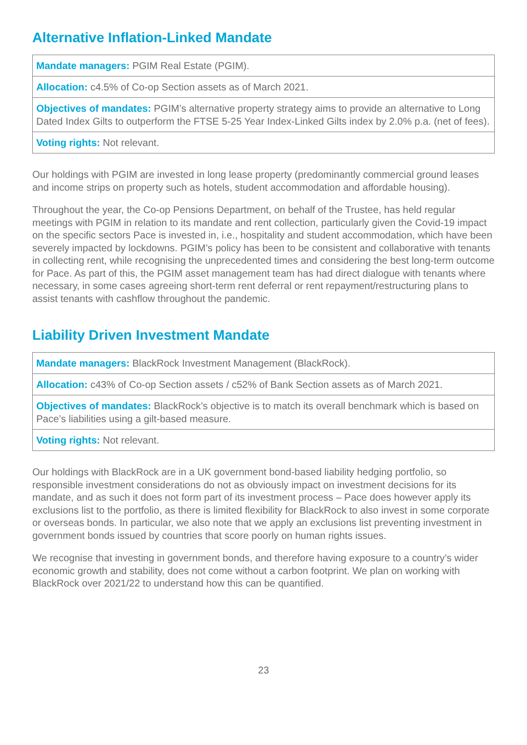Alternative Inflation-Linked Mandate
| Mandate managers: PGIM Real Estate (PGIM). |
| Allocation: c4.5% of Co-op Section assets as of March 2021. |
| Objectives of mandates: PGIM’s alternative property strategy aims to provide an alternative to Long Dated Index Gilts to outperform the FTSE 5-25 Year Index-Linked Gilts index by 2.0% p.a. (net of fees). |
| Voting rights: Not relevant. |
Our holdings with PGIM are invested in long lease property (predominantly commercial ground leases and income strips on property such as hotels, student accommodation and affordable housing).
Throughout the year, the Co-op Pensions Department, on behalf of the Trustee, has held regular meetings with PGIM in relation to its mandate and rent collection, particularly given the Covid-19 impact on the specific sectors Pace is invested in, i.e., hospitality and student accommodation, which have been severely impacted by lockdowns. PGIM’s policy has been to be consistent and collaborative with tenants in collecting rent, while recognising the unprecedented times and considering the best long-term outcome for Pace. As part of this, the PGIM asset management team has had direct dialogue with tenants where necessary, in some cases agreeing short-term rent deferral or rent repayment/restructuring plans to assist tenants with cashflow throughout the pandemic.
Liability Driven Investment Mandate
| Mandate managers: BlackRock Investment Management (BlackRock). |
| Allocation: c43% of Co-op Section assets / c52% of Bank Section assets as of March 2021. |
| Objectives of mandates: BlackRock’s objective is to match its overall benchmark which is based on Pace’s liabilities using a gilt-based measure. |
| Voting rights: Not relevant. |
Our holdings with BlackRock are in a UK government bond-based liability hedging portfolio, so responsible investment considerations do not as obviously impact on investment decisions for its mandate, and as such it does not form part of its investment process – Pace does however apply its exclusions list to the portfolio, as there is limited flexibility for BlackRock to also invest in some corporate or overseas bonds. In particular, we also note that we apply an exclusions list preventing investment in government bonds issued by countries that score poorly on human rights issues.
We recognise that investing in government bonds, and therefore having exposure to a country’s wider economic growth and stability, does not come without a carbon footprint. We plan on working with BlackRock over 2021/22 to understand how this can be quantified.
23